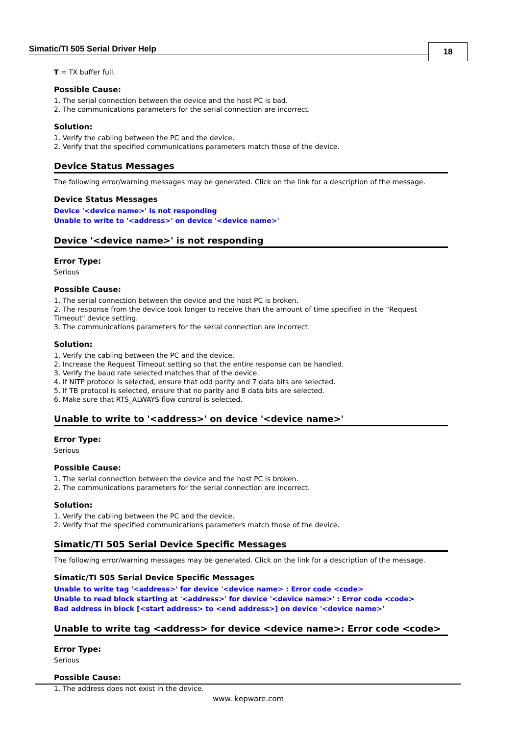Simatic/TI 505 Serial Driver Help
18
T = TX buffer full.
Possible Cause:
1. The serial connection between the device and the host PC is bad.
2. The communications parameters for the serial connection are incorrect.
Solution:
1. Verify the cabling between the PC and the device.
2. Verify that the specified communications parameters match those of the device.
Device Status Messages
The following error/warning messages may be generated. Click on the link for a description of the message.
Device Status Messages
Device '<device name>' is not responding
Unable to write to '<address>' on device '<device name>'
Device '<device name>' is not responding
Error Type:
Serious
Possible Cause:
1. The serial connection between the device and the host PC is broken.
2. The response from the device took longer to receive than the amount of time specified in the "Request Timeout" device setting.
3. The communications parameters for the serial connection are incorrect.
Solution:
1. Verify the cabling between the PC and the device.
2. Increase the Request Timeout setting so that the entire response can be handled.
3. Verify the baud rate selected matches that of the device.
4. If NITP protocol is selected, ensure that odd parity and 7 data bits are selected.
5. If TB protocol is selected, ensure that no parity and 8 data bits are selected.
6. Make sure that RTS_ALWAYS flow control is selected.
Unable to write to '<address>' on device '<device name>'
Error Type:
Serious
Possible Cause:
1. The serial connection between the device and the host PC is broken.
2. The communications parameters for the serial connection are incorrect.
Solution:
1. Verify the cabling between the PC and the device.
2. Verify that the specified communications parameters match those of the device.
Simatic/TI 505 Serial Device Specific Messages
The following error/warning messages may be generated. Click on the link for a description of the message.
Simatic/TI 505 Serial Device Specific Messages
Unable to write tag '<address>' for device '<device name> : Error code <code>
Unable to read block starting at '<address>' for device '<device name>' : Error code <code>
Bad address in block [<start address> to <end address>] on device '<device name>'
Unable to write tag <address> for device <device name>: Error code <code>
Error Type:
Serious
Possible Cause:
1. The address does not exist in the device.
www. kepware.com